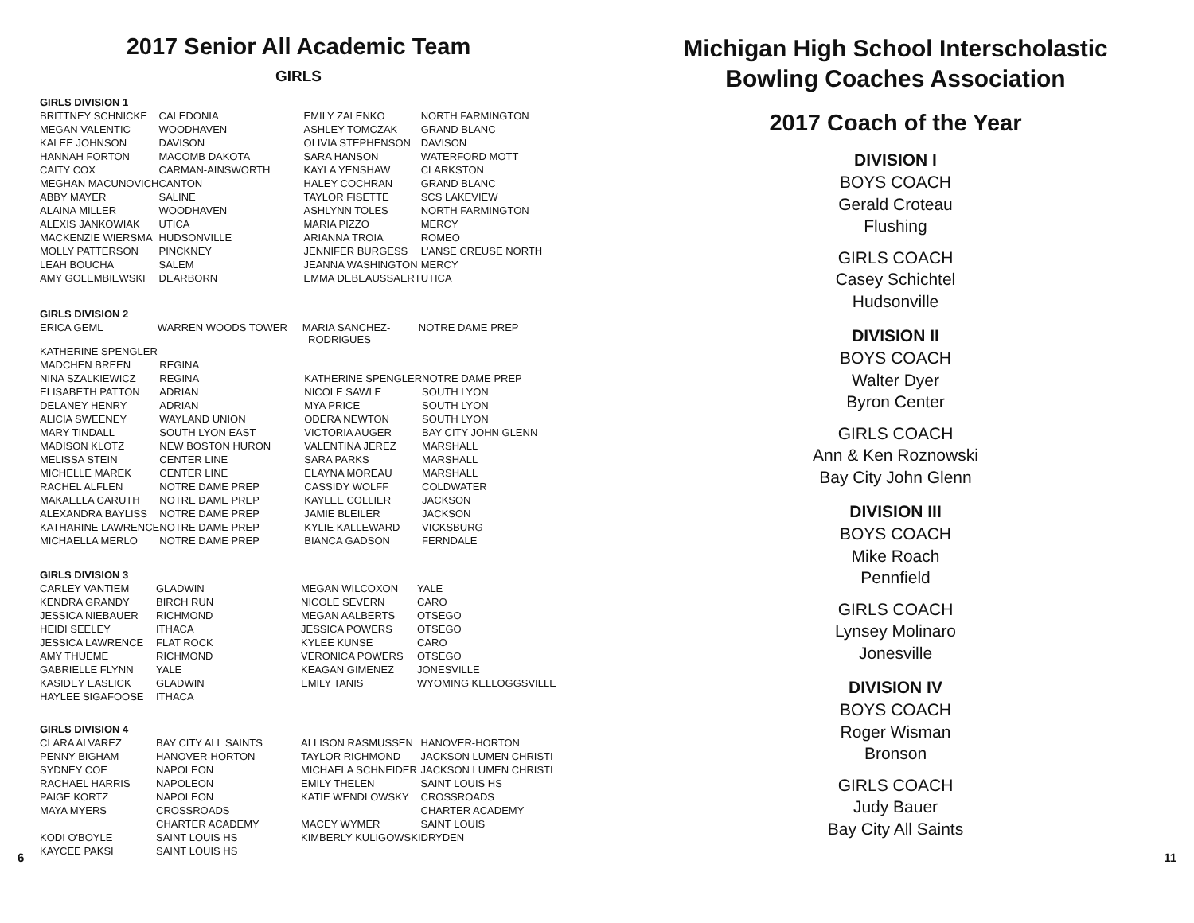2017 Senior All Academic Team
GIRLS
GIRLS DIVISION 1
| BRITTNEY SCHNICKE | CALEDONIA | EMILY ZALENKO | NORTH FARMINGTON |
| MEGAN VALENTIC | WOODHAVEN | ASHLEY TOMCZAK | GRAND BLANC |
| KALEE JOHNSON | DAVISON | OLIVIA STEPHENSON | DAVISON |
| HANNAH FORTON | MACOMB DAKOTA | SARA HANSON | WATERFORD MOTT |
| CAITY COX | CARMAN-AINSWORTH | KAYLA YENSHAW | CLARKSTON |
| MEGHAN MACUNOVICH | CANTON | HALEY COCHRAN | GRAND BLANC |
| ABBY MAYER | SALINE | TAYLOR FISETTE | SCS LAKEVIEW |
| ALAINA MILLER | WOODHAVEN | ASHLYNN TOLES | NORTH FARMINGTON |
| ALEXIS JANKOWIAK | UTICA | MARIA PIZZO | MERCY |
| MACKENZIE WIERSMA | HUDSONVILLE | ARIANNA TROIA | ROMEO |
| MOLLY PATTERSON | PINCKNEY | JENNIFER BURGESS | L'ANSE CREUSE NORTH |
| LEAH BOUCHA | SALEM | JEANNA WASHINGTON | MERCY |
| AMY GOLEMBIEWSKI | DEARBORN | EMMA DEBEAUSSAERT | UTICA |
GIRLS DIVISION 2
| ERICA GEML | WARREN WOODS TOWER | MARIA SANCHEZ- RODRIGUES | NOTRE DAME PREP |
| KATHERINE SPENGLER | | | |
| MADCHEN BREEN | REGINA | | |
| NINA SZALKIEWICZ | REGINA | KATHERINE SPENGLER | NOTRE DAME PREP |
| ELISABETH PATTON | ADRIAN | NICOLE SAWLE | SOUTH LYON |
| DELANEY HENRY | ADRIAN | MYA PRICE | SOUTH LYON |
| ALICIA SWEENEY | WAYLAND UNION | ODERA NEWTON | SOUTH LYON |
| MARY TINDALL | SOUTH LYON EAST | VICTORIA AUGER | BAY CITY JOHN GLENN |
| MADISON KLOTZ | NEW BOSTON HURON | VALENTINA JEREZ | MARSHALL |
| MELISSA STEIN | CENTER LINE | SARA PARKS | MARSHALL |
| MICHELLE MAREK | CENTER LINE | ELAYNA MOREAU | MARSHALL |
| RACHEL ALFLEN | NOTRE DAME PREP | CASSIDY WOLFF | COLDWATER |
| MAKAELLA CARUTH | NOTRE DAME PREP | KAYLEE COLLIER | JACKSON |
| ALEXANDRA BAYLISS | NOTRE DAME PREP | JAMIE BLEILER | JACKSON |
| KATHARINE LAWRENCE | NOTRE DAME PREP | KYLIE KALLEWARD | VICKSBURG |
| MICHAELLA MERLO | NOTRE DAME PREP | BIANCA GADSON | FERNDALE |
GIRLS DIVISION 3
| CARLEY VANTIEM | GLADWIN | MEGAN WILCOXON | YALE |
| KENDRA GRANDY | BIRCH RUN | NICOLE SEVERN | CARO |
| JESSICA NIEBAUER | RICHMOND | MEGAN AALBERTS | OTSEGO |
| HEIDI SEELEY | ITHACA | JESSICA POWERS | OTSEGO |
| JESSICA LAWRENCE | FLAT ROCK | KYLEE KUNSE | CARO |
| AMY THUEME | RICHMOND | VERONICA POWERS | OTSEGO |
| GABRIELLE FLYNN | YALE | KEAGAN GIMENEZ | JONESVILLE |
| KASIDEY EASLICK | GLADWIN | EMILY TANIS | WYOMING KELLOGGSVILLE |
| HAYLEE SIGAFOOSE | ITHACA | | |
GIRLS DIVISION 4
| CLARA ALVAREZ | BAY CITY ALL SAINTS | ALLISON RASMUSSEN | HANOVER-HORTON |
| PENNY BIGHAM | HANOVER-HORTON | TAYLOR RICHMOND | JACKSON LUMEN CHRISTI |
| SYDNEY COE | NAPOLEON | MICHAELA SCHNEIDER | JACKSON LUMEN CHRISTI |
| RACHAEL HARRIS | NAPOLEON | EMILY THELEN | SAINT LOUIS HS |
| PAIGE KORTZ | NAPOLEON | KATIE WENDLOWSKY | CROSSROADS |
| MAYA MYERS | CROSSROADS | | CHARTER ACADEMY |
| | CHARTER ACADEMY | MACEY WYMER | SAINT LOUIS |
| KODI O'BOYLE | SAINT LOUIS HS | KIMBERLY KULIGOWSKI | DRYDEN |
| KAYCEE PAKSI | SAINT LOUIS HS | | |
Michigan High School Interscholastic
Bowling Coaches Association
2017 Coach of the Year
DIVISION I
BOYS COACH
Gerald Croteau
Flushing
GIRLS COACH
Casey Schichtel
Hudsonville
DIVISION II
BOYS COACH
Walter Dyer
Byron Center
GIRLS COACH
Ann & Ken Roznowski
Bay City John Glenn
DIVISION III
BOYS COACH
Mike Roach
Pennfield
GIRLS COACH
Lynsey Molinaro
Jonesville
DIVISION IV
BOYS COACH
Roger Wisman
Bronson
GIRLS COACH
Judy Bauer
Bay City All Saints
6 11